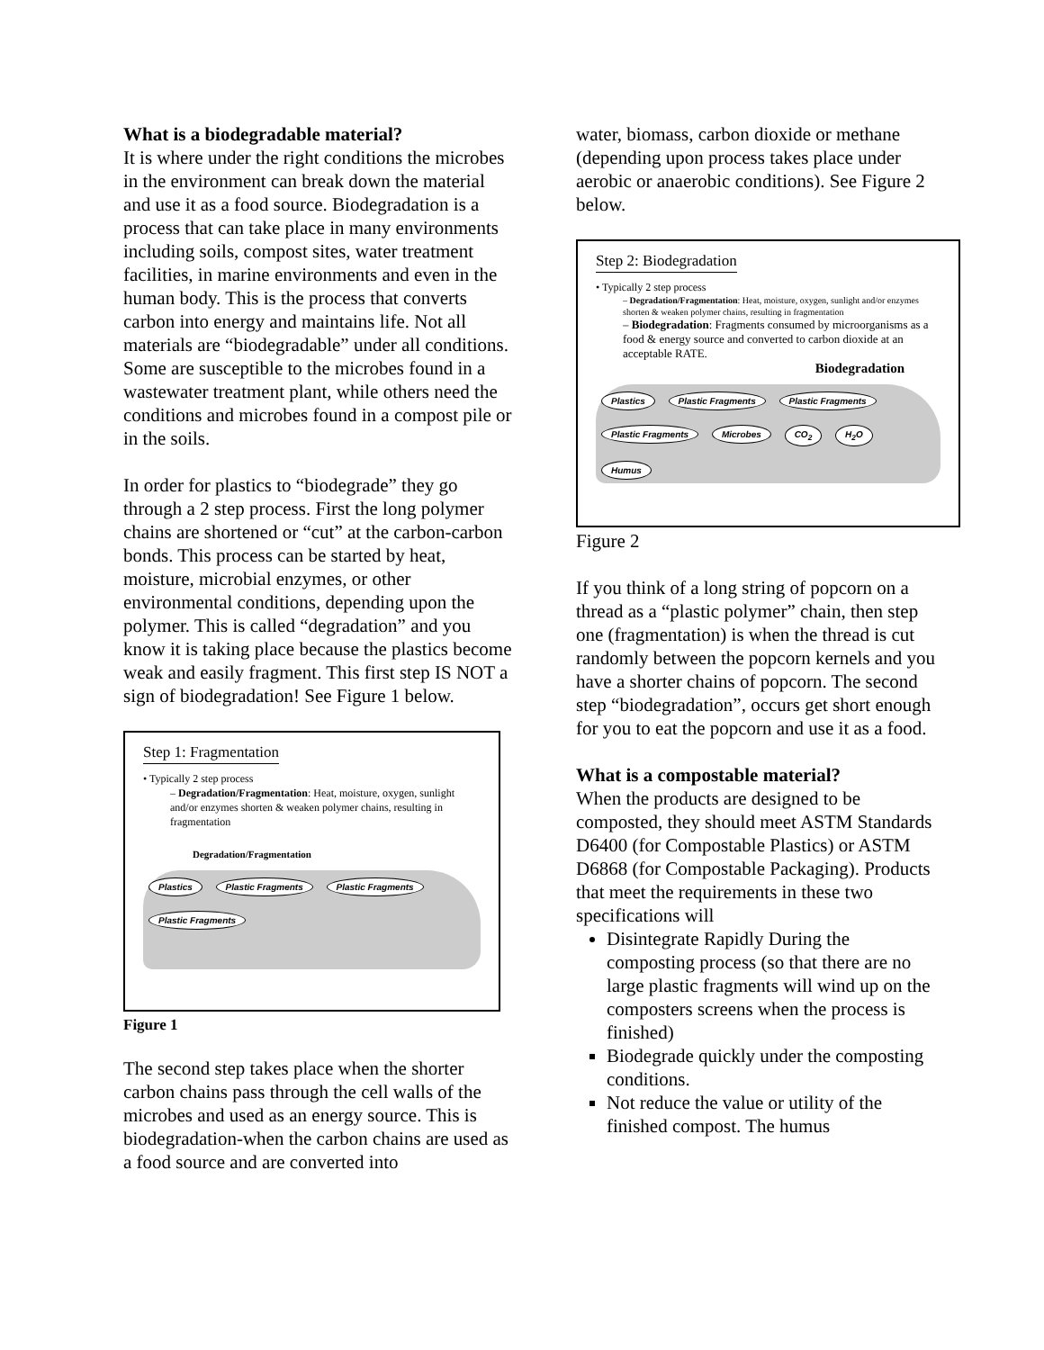What is a biodegradable material?
It is where under the right conditions the microbes in the environment can break down the material and use it as a food source. Biodegradation is a process that can take place in many environments including soils, compost sites, water treatment facilities, in marine environments and even in the human body. This is the process that converts carbon into energy and maintains life. Not all materials are “biodegradable” under all conditions. Some are susceptible to the microbes found in a wastewater treatment plant, while others need the conditions and microbes found in a compost pile or in the soils.
In order for plastics to “biodegrade” they go through a 2 step process. First the long polymer chains are shortened or “cut” at the carbon-carbon bonds. This process can be started by heat, moisture, microbial enzymes, or other environmental conditions, depending upon the polymer. This is called “degradation” and you know it is taking place because the plastics become weak and easily fragment. This first step IS NOT a sign of biodegradation! See Figure 1 below.
Step 1: Fragmentation
• Typically 2 step process
– Degradation/Fragmentation: Heat, moisture, oxygen, sunlight and/or enzymes shorten & weaken polymer chains, resulting in fragmentation
Degradation/Fragmentation
Plastics Plastic Fragments Plastic Fragments Plastic Fragments
Figure 1
The second step takes place when the shorter carbon chains pass through the cell walls of the microbes and used as an energy source. This is biodegradation-when the carbon chains are used as a food source and are converted into
water, biomass, carbon dioxide or methane (depending upon process takes place under aerobic or anaerobic conditions). See Figure 2 below.
Step 2: Biodegradation
• Typically 2 step process
– Degradation/Fragmentation: Heat, moisture, oxygen, sunlight and/or enzymes shorten & weaken polymer chains, resulting in fragmentation
– Biodegradation: Fragments consumed by microorganisms as a food & energy source and converted to carbon dioxide at an acceptable RATE.
Biodegradation
Plastics Plastic Fragments Plastic Fragments Plastic Fragments Microbes CO<sub>2</sub> H<sub>2</sub>O Humus
Figure 2
If you think of a long string of popcorn on a thread as a “plastic polymer” chain, then step one (fragmentation) is when the thread is cut randomly between the popcorn kernels and you have a shorter chains of popcorn. The second step “biodegradation”, occurs get short enough for you to eat the popcorn and use it as a food.
What is a compostable material?
When the products are designed to be composted, they should meet ASTM Standards D6400 (for Compostable Plastics) or ASTM D6868 (for Compostable Packaging). Products that meet the requirements in these two specifications will
Disintegrate Rapidly During the composting process (so that there are no large plastic fragments will wind up on the composters screens when the process is finished)
Biodegrade quickly under the composting conditions.
Not reduce the value or utility of the finished compost. The humus